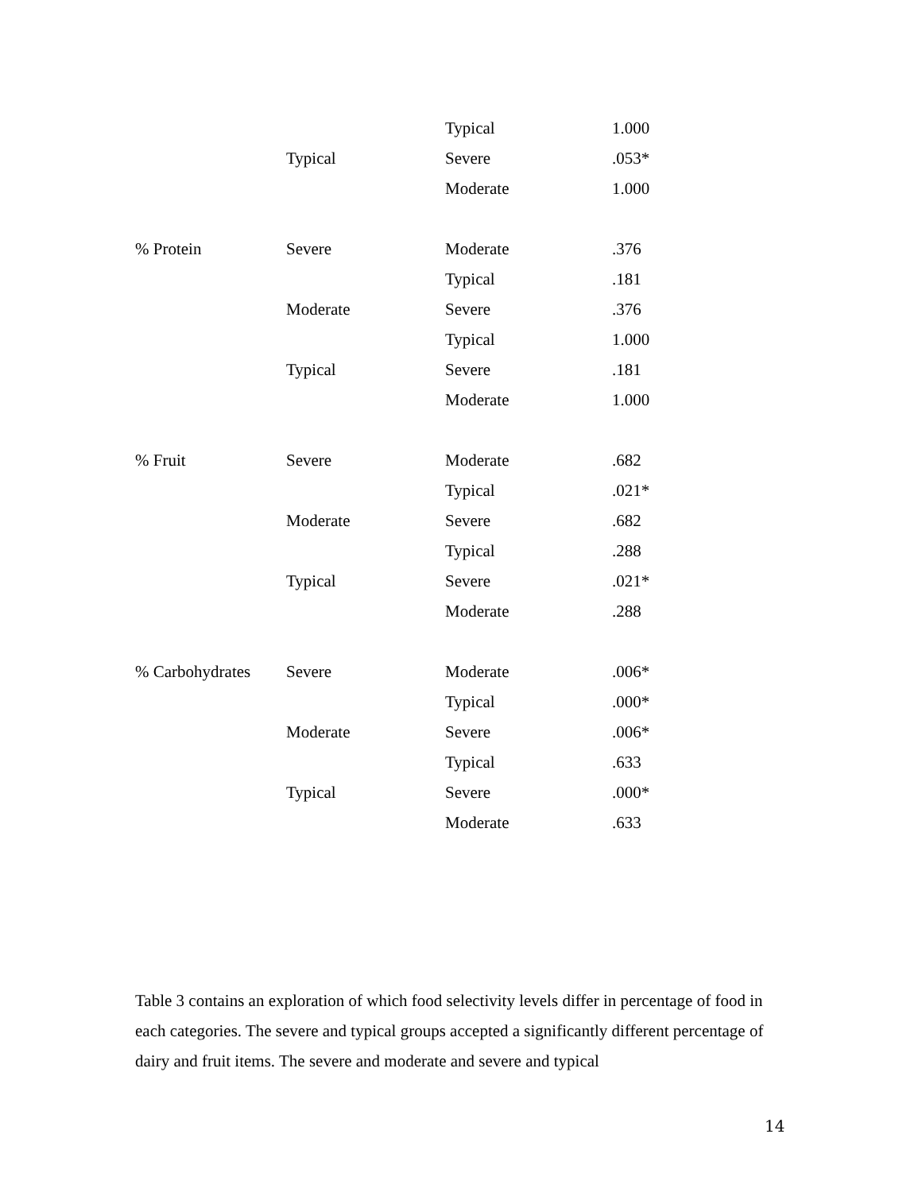| | | Typical | 1.000 |
| | Typical | Severe | .053* |
| | | Moderate | 1.000 |
| % Protein | Severe | Moderate | .376 |
| | | Typical | .181 |
| | Moderate | Severe | .376 |
| | | Typical | 1.000 |
| | Typical | Severe | .181 |
| | | Moderate | 1.000 |
| % Fruit | Severe | Moderate | .682 |
| | | Typical | .021* |
| | Moderate | Severe | .682 |
| | | Typical | .288 |
| | Typical | Severe | .021* |
| | | Moderate | .288 |
| % Carbohydrates | Severe | Moderate | .006* |
| | | Typical | .000* |
| | Moderate | Severe | .006* |
| | | Typical | .633 |
| | Typical | Severe | .000* |
| | | Moderate | .633 |
Table 3 contains an exploration of which food selectivity levels differ in percentage of food in each categories. The severe and typical groups accepted a significantly different percentage of dairy and fruit items. The severe and moderate and severe and typical
14